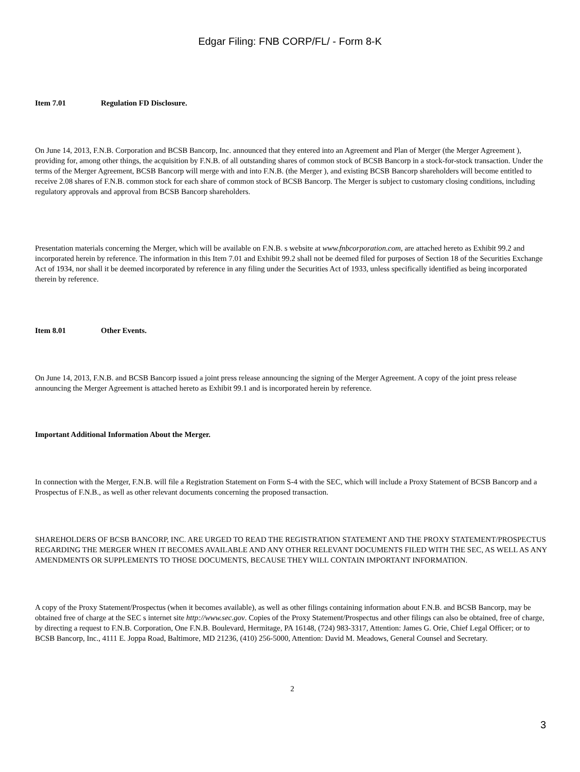Edgar Filing: FNB CORP/FL/ - Form 8-K
Item 7.01 Regulation FD Disclosure.
On June 14, 2013, F.N.B. Corporation and BCSB Bancorp, Inc. announced that they entered into an Agreement and Plan of Merger (the Merger Agreement ), providing for, among other things, the acquisition by F.N.B. of all outstanding shares of common stock of BCSB Bancorp in a stock-for-stock transaction. Under the terms of the Merger Agreement, BCSB Bancorp will merge with and into F.N.B. (the Merger ), and existing BCSB Bancorp shareholders will become entitled to receive 2.08 shares of F.N.B. common stock for each share of common stock of BCSB Bancorp. The Merger is subject to customary closing conditions, including regulatory approvals and approval from BCSB Bancorp shareholders.
Presentation materials concerning the Merger, which will be available on F.N.B. s website at www.fnbcorporation.com, are attached hereto as Exhibit 99.2 and incorporated herein by reference. The information in this Item 7.01 and Exhibit 99.2 shall not be deemed filed for purposes of Section 18 of the Securities Exchange Act of 1934, nor shall it be deemed incorporated by reference in any filing under the Securities Act of 1933, unless specifically identified as being incorporated therein by reference.
Item 8.01 Other Events.
On June 14, 2013, F.N.B. and BCSB Bancorp issued a joint press release announcing the signing of the Merger Agreement. A copy of the joint press release announcing the Merger Agreement is attached hereto as Exhibit 99.1 and is incorporated herein by reference.
Important Additional Information About the Merger.
In connection with the Merger, F.N.B. will file a Registration Statement on Form S-4 with the SEC, which will include a Proxy Statement of BCSB Bancorp and a Prospectus of F.N.B., as well as other relevant documents concerning the proposed transaction.
SHAREHOLDERS OF BCSB BANCORP, INC. ARE URGED TO READ THE REGISTRATION STATEMENT AND THE PROXY STATEMENT/PROSPECTUS REGARDING THE MERGER WHEN IT BECOMES AVAILABLE AND ANY OTHER RELEVANT DOCUMENTS FILED WITH THE SEC, AS WELL AS ANY AMENDMENTS OR SUPPLEMENTS TO THOSE DOCUMENTS, BECAUSE THEY WILL CONTAIN IMPORTANT INFORMATION.
A copy of the Proxy Statement/Prospectus (when it becomes available), as well as other filings containing information about F.N.B. and BCSB Bancorp, may be obtained free of charge at the SEC s internet site http://www.sec.gov. Copies of the Proxy Statement/Prospectus and other filings can also be obtained, free of charge, by directing a request to F.N.B. Corporation, One F.N.B. Boulevard, Hermitage, PA 16148, (724) 983-3317, Attention: James G. Orie, Chief Legal Officer; or to BCSB Bancorp, Inc., 4111 E. Joppa Road, Baltimore, MD 21236, (410) 256-5000, Attention: David M. Meadows, General Counsel and Secretary.
2
3